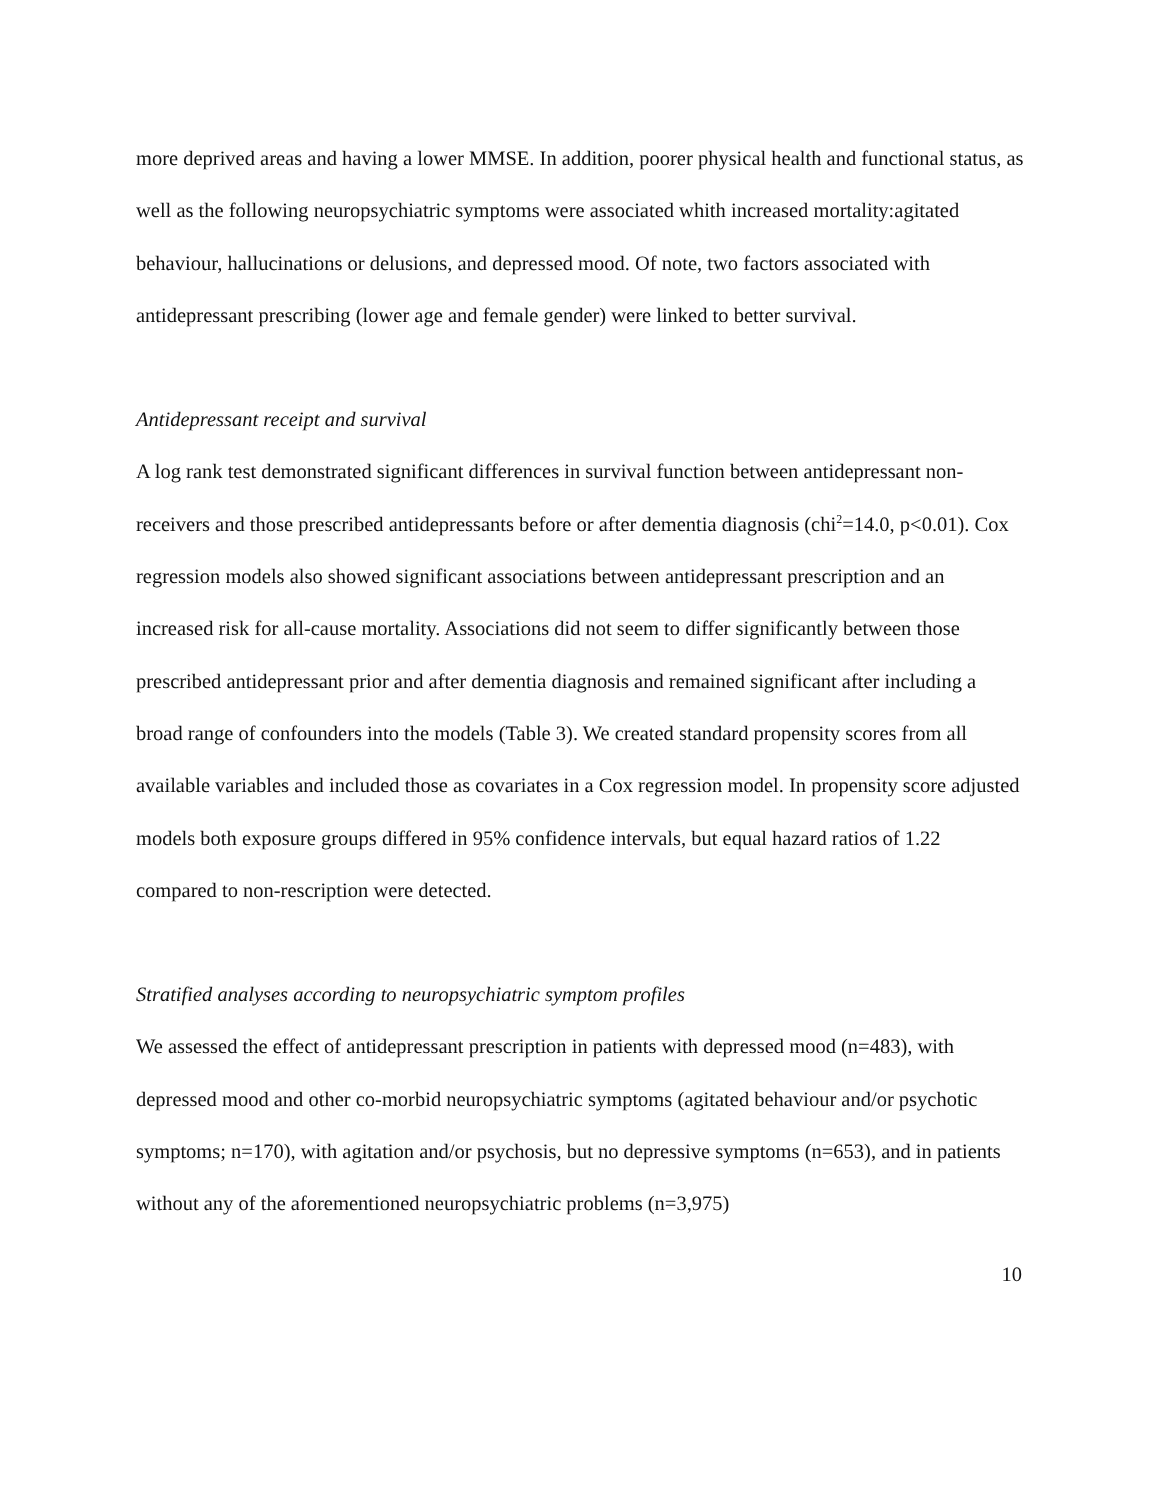more deprived areas and having a lower MMSE. In addition, poorer physical health and functional status, as well as the following neuropsychiatric symptoms were associated whith increased mortality:agitated behaviour, hallucinations or delusions, and depressed mood. Of note, two factors associated with antidepressant prescribing (lower age and female gender) were linked to better survival.
Antidepressant receipt and survival
A log rank test demonstrated significant differences in survival function between antidepressant non-receivers and those prescribed antidepressants before or after dementia diagnosis (chi<sup>2</sup>=14.0, p<0.01). Cox regression models also showed significant associations between antidepressant prescription and an increased risk for all-cause mortality. Associations did not seem to differ significantly between those prescribed antidepressant prior and after dementia diagnosis and remained significant after including a broad range of confounders into the models (Table 3). We created standard propensity scores from all available variables and included those as covariates in a Cox regression model. In propensity score adjusted models both exposure groups differed in 95% confidence intervals, but equal hazard ratios of 1.22 compared to non-rescription were detected.
Stratified analyses according to neuropsychiatric symptom profiles
We assessed the effect of antidepressant prescription in patients with depressed mood (n=483), with depressed mood and other co-morbid neuropsychiatric symptoms (agitated behaviour and/or psychotic symptoms; n=170), with agitation and/or psychosis, but no depressive symptoms (n=653), and in patients without any of the aforementioned neuropsychiatric problems (n=3,975)
10